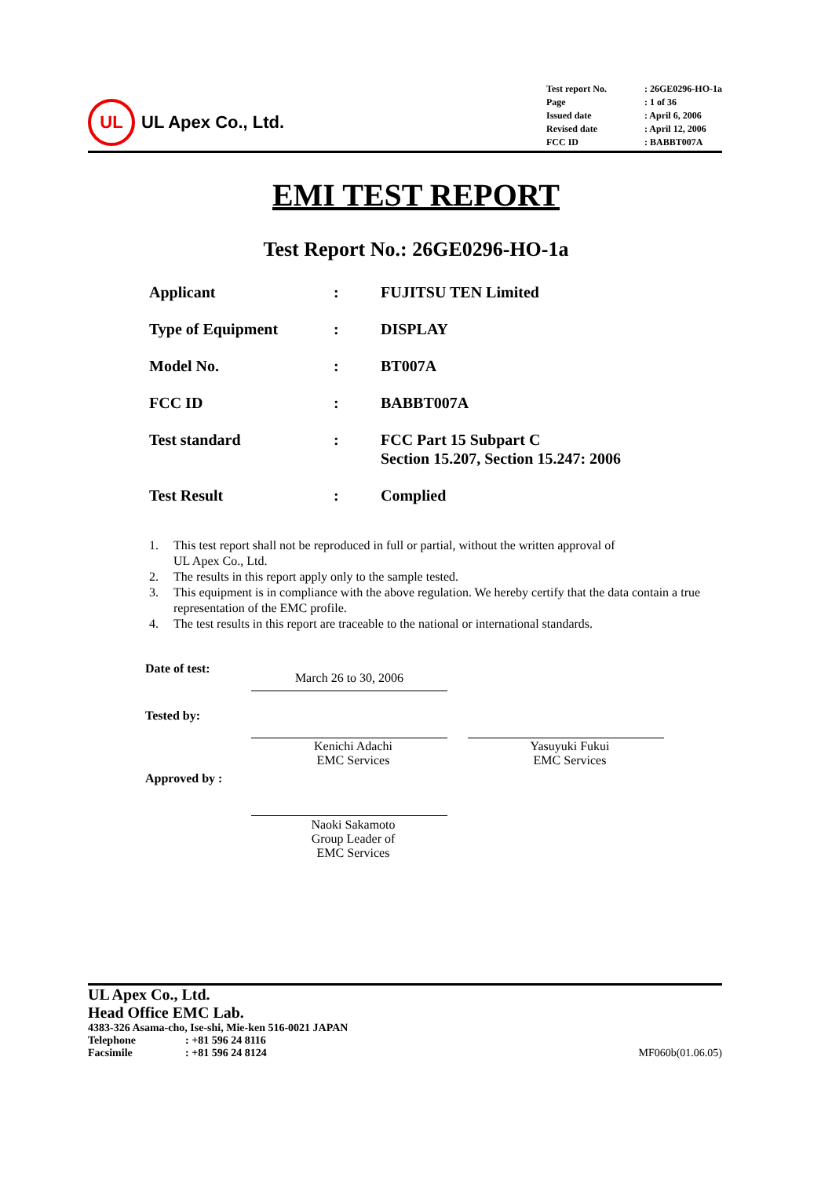UL
UL Apex Co., Ltd.
| Test report No. | : 26GE0296-HO-1a |
| Page | : 1 of 36 |
| Issued date | : April 6, 2006 |
| Revised date | : April 12, 2006 |
| FCC ID | : BABBT007A |
EMI TEST REPORT
Test Report No.: 26GE0296-HO-1a
| Applicant | : | FUJITSU TEN Limited |
| Type of Equipment | : | DISPLAY |
| Model No. | : | BT007A |
| FCC ID | : | BABBT007A |
| Test standard | : | FCC Part 15 Subpart C Section 15.207, Section 15.247: 2006 |
| Test Result | : | Complied |
1. This test report shall not be reproduced in full or partial, without the written approval of
UL Apex Co., Ltd.
2. The results in this report apply only to the sample tested.
3. This equipment is in compliance with the above regulation. We hereby certify that the data contain a true representation of the EMC profile.
4. The test results in this report are traceable to the national or international standards.
Date of test:
March 26 to 30, 2006
Tested by:
Kenichi Adachi
EMC Services
Yasuyuki Fukui
EMC Services
Approved by :
Naoki Sakamoto
Group Leader of
EMC Services
UL Apex Co., Ltd.
Head Office EMC Lab.
4383-326 Asama-cho, Ise-shi, Mie-ken 516-0021 JAPAN
Telephone: +81 596 24 8116
Facsimile: +81 596 24 8124 MF060b(01.06.05)